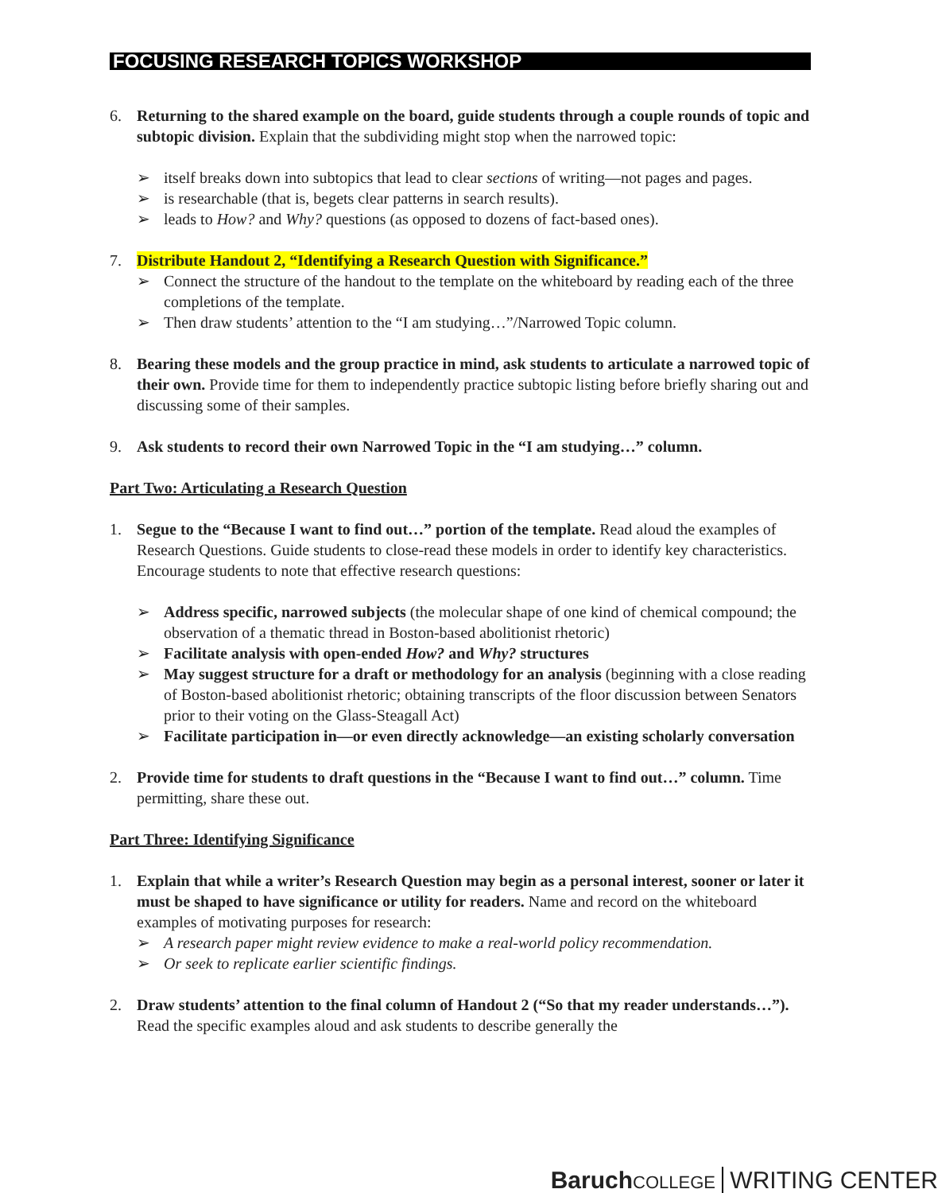FOCUSING RESEARCH TOPICS WORKSHOP
6. Returning to the shared example on the board, guide students through a couple rounds of topic and subtopic division. Explain that the subdividing might stop when the narrowed topic:
➢ itself breaks down into subtopics that lead to clear sections of writing—not pages and pages.
➢ is researchable (that is, begets clear patterns in search results).
➢ leads to How? and Why? questions (as opposed to dozens of fact-based ones).
7. Distribute Handout 2, “Identifying a Research Question with Significance.”
➢ Connect the structure of the handout to the template on the whiteboard by reading each of the three completions of the template.
➢ Then draw students’ attention to the “I am studying…”/Narrowed Topic column.
8. Bearing these models and the group practice in mind, ask students to articulate a narrowed topic of their own. Provide time for them to independently practice subtopic listing before briefly sharing out and discussing some of their samples.
9. Ask students to record their own Narrowed Topic in the “I am studying…” column.
Part Two: Articulating a Research Question
1. Segue to the “Because I want to find out…” portion of the template. Read aloud the examples of Research Questions. Guide students to close-read these models in order to identify key characteristics. Encourage students to note that effective research questions:
➢ Address specific, narrowed subjects (the molecular shape of one kind of chemical compound; the observation of a thematic thread in Boston-based abolitionist rhetoric)
➢ Facilitate analysis with open-ended How? and Why? structures
➢ May suggest structure for a draft or methodology for an analysis (beginning with a close reading of Boston-based abolitionist rhetoric; obtaining transcripts of the floor discussion between Senators prior to their voting on the Glass-Steagall Act)
➢ Facilitate participation in—or even directly acknowledge—an existing scholarly conversation
2. Provide time for students to draft questions in the “Because I want to find out…” column. Time permitting, share these out.
Part Three: Identifying Significance
1. Explain that while a writer’s Research Question may begin as a personal interest, sooner or later it must be shaped to have significance or utility for readers. Name and record on the whiteboard examples of motivating purposes for research:
➢ A research paper might review evidence to make a real-world policy recommendation.
➢ Or seek to replicate earlier scientific findings.
2. Draw students’ attention to the final column of Handout 2 (“So that my reader understands…”). Read the specific examples aloud and ask students to describe generally the
Baruch COLLEGE WRITING CENTER